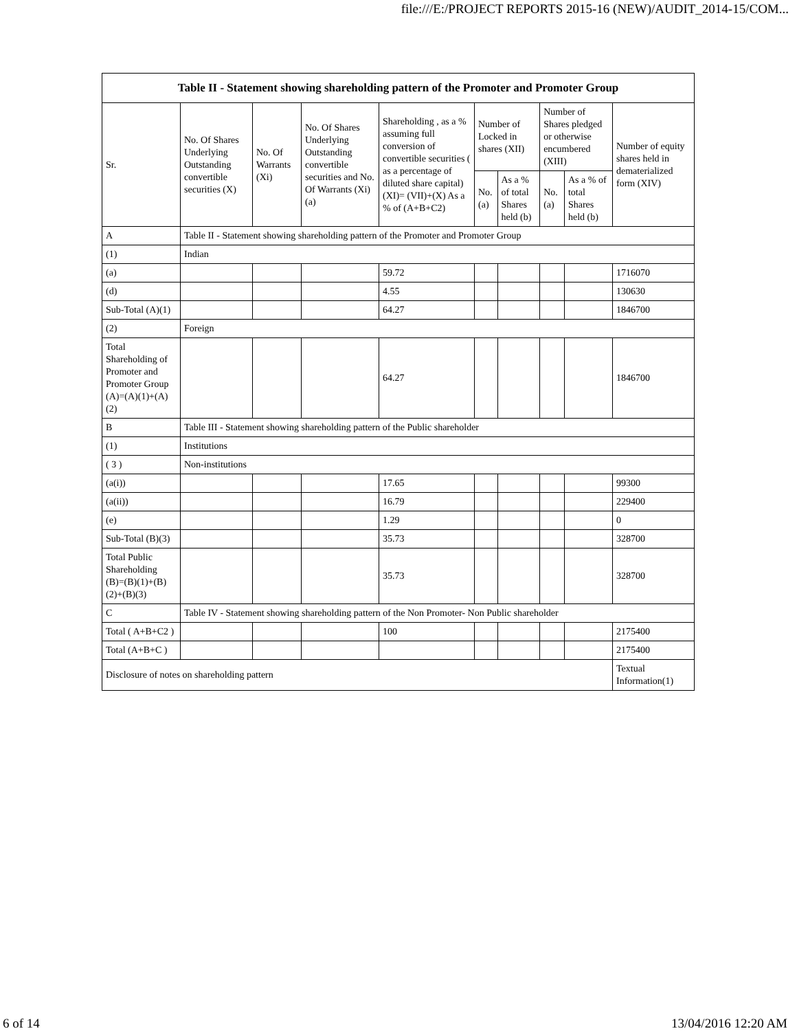file:///E:/PROJECT REPORTS 2015-16 (NEW)/AUDIT_2014-15/COM...
| Table II - Statement showing shareholding pattern of the Promoter and Promoter Group | | | | | | | | | |
| --- | --- | --- | --- | --- | --- | --- | --- | --- | --- |
| Sr. | No. Of Shares Underlying Outstanding convertible securities (X) | No. Of Warrants (Xi) | No. Of Shares Underlying Outstanding convertible securities and No. Of Warrants (Xi) (a) | Shareholding , as a % assuming full conversion of convertible securities ( as a percentage of diluted share capital) (XI)= (VII)+(X) As a % of (A+B+C2) | Number of Locked in shares (XII) | | Number of Shares pledged or otherwise encumbered (XIII) | | Number of equity shares held in dematerialized form (XIV) |
| | | | | | No. (a) | As a % of total Shares held (b) | No. (a) | As a % of total Shares held (b) | |
| A | Table II - Statement showing shareholding pattern of the Promoter and Promoter Group | | | | | | | | |
| (1) | Indian | | | | | | | | |
| (a) | | | | 59.72 | | | | | 1716070 |
| (d) | | | | 4.55 | | | | | 130630 |
| Sub-Total (A)(1) | | | | 64.27 | | | | | 1846700 |
| (2) | Foreign | | | | | | | | |
| Total Shareholding of Promoter and Promoter Group (A)=(A)(1)+(A)(2) | | | | 64.27 | | | | | 1846700 |
| B | Table III - Statement showing shareholding pattern of the Public shareholder | | | | | | | | |
| (1) | Institutions | | | | | | | | |
| ( 3 ) | Non-institutions | | | | | | | | |
| (a(i)) | | | | 17.65 | | | | | 99300 |
| (a(ii)) | | | | 16.79 | | | | | 229400 |
| (e) | | | | 1.29 | | | | | 0 |
| Sub-Total (B)(3) | | | | 35.73 | | | | | 328700 |
| Total Public Shareholding (B)=(B)(1)+(B)(2)+(B)(3) | | | | 35.73 | | | | | 328700 |
| C | Table IV - Statement showing shareholding pattern of the Non Promoter- Non Public shareholder | | | | | | | | |
| Total ( A+B+C2 ) | | | | 100 | | | | | 2175400 |
| Total (A+B+C ) | | | | | | | | | 2175400 |
| Disclosure of notes on shareholding pattern | | | | | | | | | Textual Information(1) |
6 of 14 13/04/2016 12:20 AM